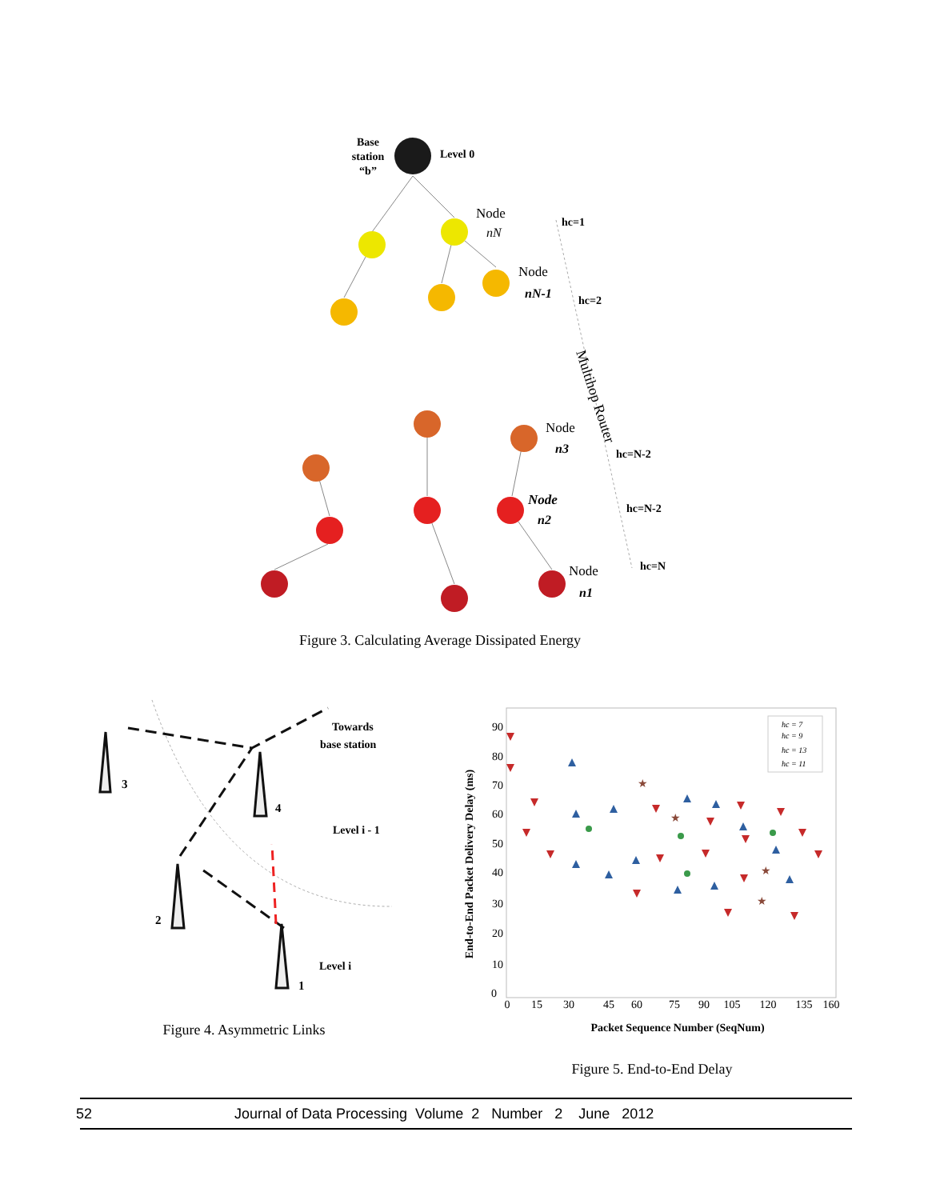Base
station
“b”
Level 0
Node
nN
hc=1
Node
nN-1
hc=2
Multihop Router
Node
n3
hc=N-2
Node
n2
hc=N-2
Node
n1
hc=N
Figure 3. Calculating Average Dissipated Energy
3
4
2
1
Towards
base station
Level i - 1
Level i
Figure 4. Asymmetric Links
End-to-End Packet Delivery Delay (ms)
90
80
70
60
50
40
30
20
10
0
0
15
30
45
60
75
90
105
120
135
160
Packet Sequence Number (SeqNum)
★
★
★
★
hc = 7
hc = 9
hc = 13
hc = 11
Figure 5. End-to-End Delay
52 Journal of Data Processing Volume 2 Number 2 June 2012